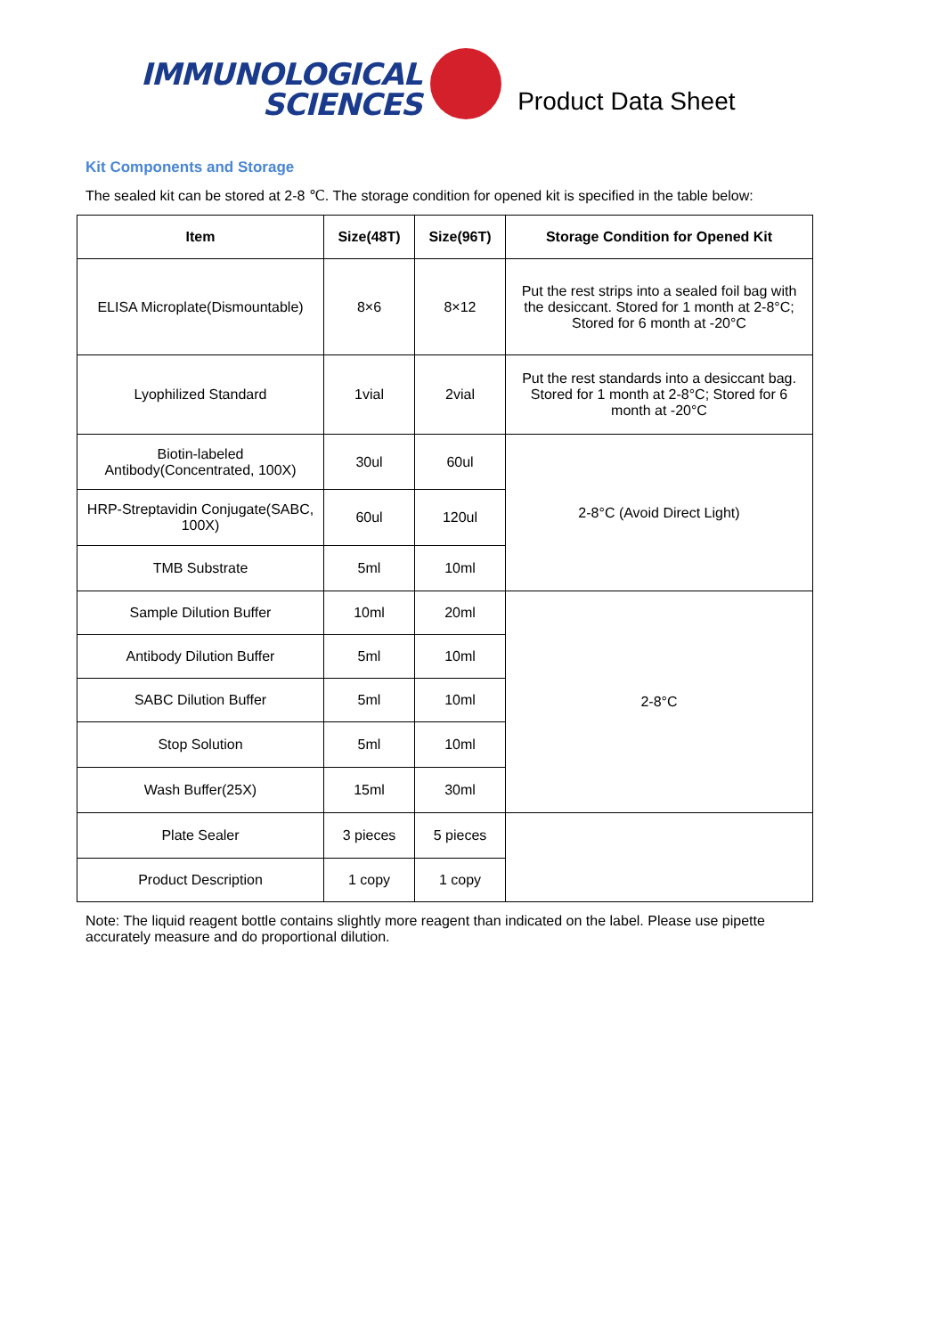IMMUNOLOGICAL
SCIENCES
Product Data Sheet
Kit Components and Storage
The sealed kit can be stored at 2-8 ℃. The storage condition for opened kit is specified in the table below:
| Item | Size(48T) | Size(96T) | Storage Condition for Opened Kit |
| --- | --- | --- | --- |
| ELISA Microplate(Dismountable) | 8×6 | 8×12 | Put the rest strips into a sealed foil bag with the desiccant. Stored for 1 month at 2-8°C; Stored for 6 month at -20°C |
| Lyophilized Standard | 1vial | 2vial | Put the rest standards into a desiccant bag. Stored for 1 month at 2-8°C; Stored for 6 month at -20°C |
| Biotin-labeled Antibody(Concentrated, 100X) | 30ul | 60ul | 2-8°C (Avoid Direct Light) |
| HRP-Streptavidin Conjugate(SABC, 100X) | 60ul | 120ul | |
| TMB Substrate | 5ml | 10ml | |
| Sample Dilution Buffer | 10ml | 20ml | 2-8°C |
| Antibody Dilution Buffer | 5ml | 10ml | |
| SABC Dilution Buffer | 5ml | 10ml | |
| Stop Solution | 5ml | 10ml | |
| Wash Buffer(25X) | 15ml | 30ml | |
| Plate Sealer | 3 pieces | 5 pieces | |
| Product Description | 1 copy | 1 copy | |
Note: The liquid reagent bottle contains slightly more reagent than indicated on the label. Please use pipette accurately measure and do proportional dilution.